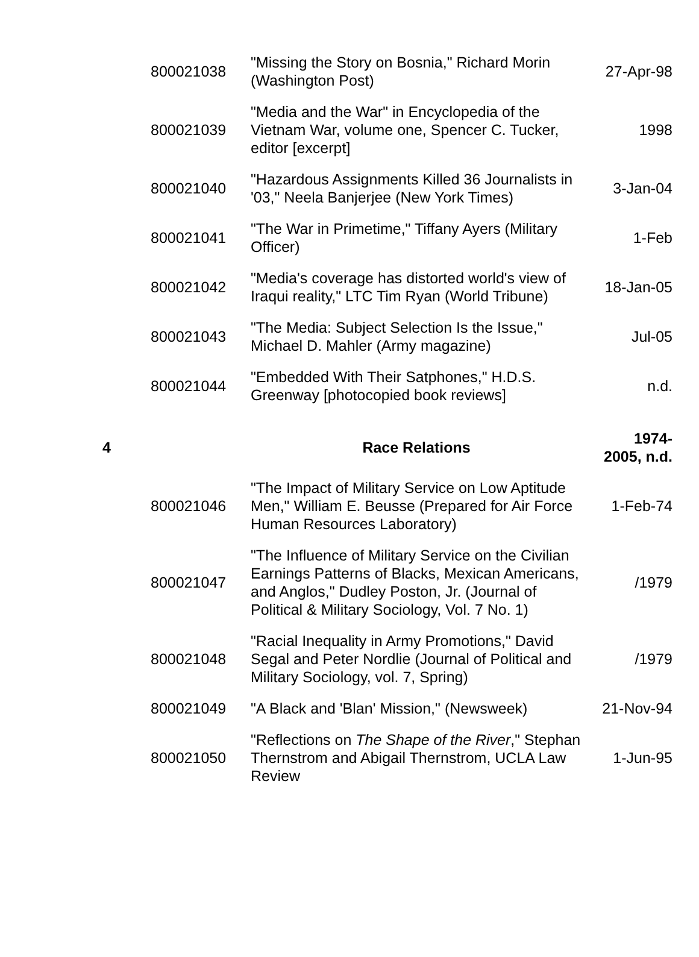| | 800021038 | "Missing the Story on Bosnia," Richard Morin (Washington Post) | 27-Apr-98 |
| | 800021039 | "Media and the War" in Encyclopedia of the Vietnam War, volume one, Spencer C. Tucker, editor [excerpt] | 1998 |
| | 800021040 | "Hazardous Assignments Killed 36 Journalists in '03," Neela Banjerjee (New York Times) | 3-Jan-04 |
| | 800021041 | "The War in Primetime," Tiffany Ayers (Military Officer) | 1-Feb |
| | 800021042 | "Media's coverage has distorted world's view of Iraqui reality," LTC Tim Ryan (World Tribune) | 18-Jan-05 |
| | 800021043 | "The Media: Subject Selection Is the Issue," Michael D. Mahler (Army magazine) | Jul-05 |
| | 800021044 | "Embedded With Their Satphones," H.D.S. Greenway [photocopied book reviews] | n.d. |
| 4 | | Race Relations | 1974- 2005, n.d. |
| | 800021046 | "The Impact of Military Service on Low Aptitude Men," William E. Beusse (Prepared for Air Force Human Resources Laboratory) | 1-Feb-74 |
| | 800021047 | "The Influence of Military Service on the Civilian Earnings Patterns of Blacks, Mexican Americans, and Anglos," Dudley Poston, Jr. (Journal of Political & Military Sociology, Vol. 7 No. 1) | /1979 |
| | 800021048 | "Racial Inequality in Army Promotions," David Segal and Peter Nordlie (Journal of Political and Military Sociology, vol. 7, Spring) | /1979 |
| | 800021049 | "A Black and 'Blan' Mission," (Newsweek) | 21-Nov-94 |
| | 800021050 | "Reflections on The Shape of the River ," Stephan Thernstrom and Abigail Thernstrom, UCLA Law Review | 1-Jun-95 |